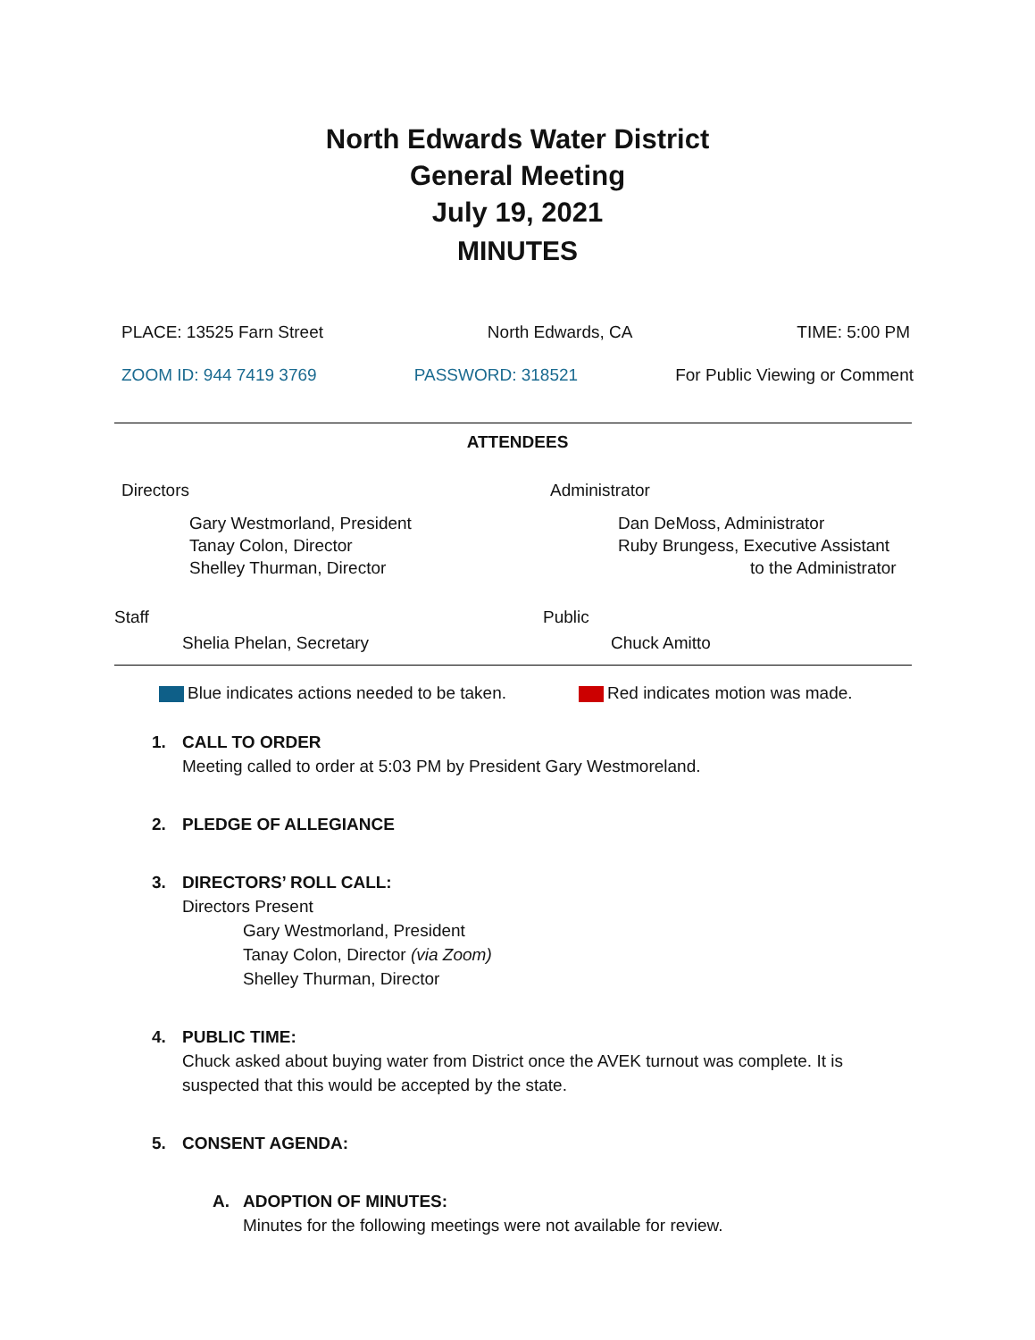North Edwards Water District
General Meeting
July 19, 2021
MINUTES
PLACE: 13525 Farn Street North Edwards, CA TIME: 5:00 PM
ZOOM ID: 944 7419 3769 PASSWORD: 318521 For Public Viewing or Comment
ATTENDEES
Directors
Gary Westmorland, President
Tanay Colon, Director
Shelley Thurman, Director
Administrator
Dan DeMoss, Administrator
Ruby Brungess, Executive Assistant
to the Administrator
Staff
Shelia Phelan, Secretary
Public
Chuck Amitto
Blue indicates actions needed to be taken. Red indicates motion was made.
1. CALL TO ORDER
Meeting called to order at 5:03 PM by President Gary Westmoreland.
2. PLEDGE OF ALLEGIANCE
3. DIRECTORS’ ROLL CALL:
Directors Present
Gary Westmorland, President
Tanay Colon, Director (via Zoom)
Shelley Thurman, Director
4. PUBLIC TIME:
Chuck asked about buying water from District once the AVEK turnout was complete. It is suspected that this would be accepted by the state.
5. CONSENT AGENDA:
A. ADOPTION OF MINUTES:
Minutes for the following meetings were not available for review.